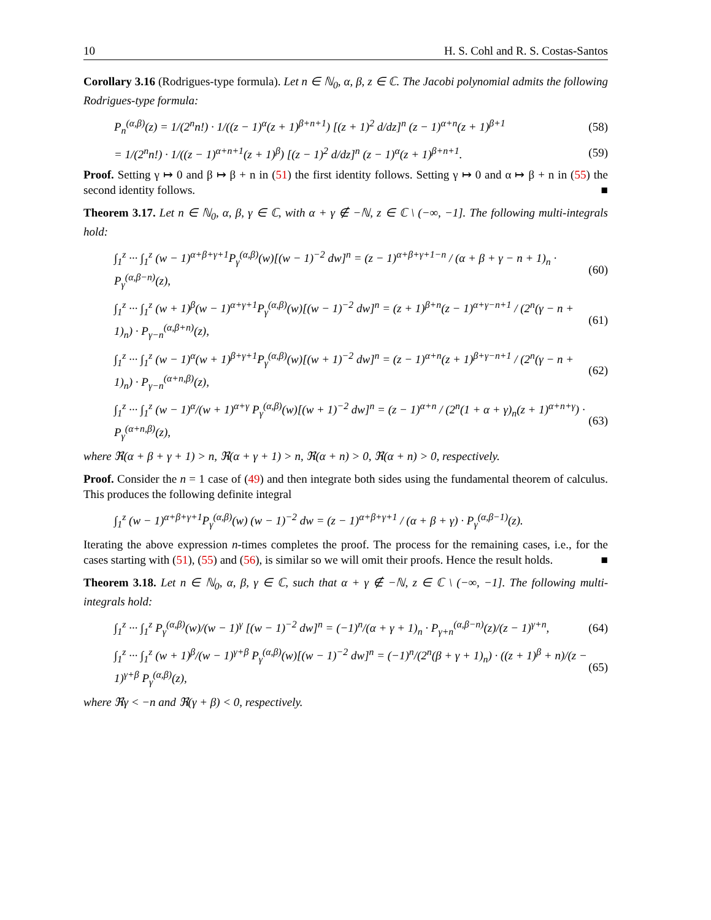10 H. S. Cohl and R. S. Costas-Santos
Corollary 3.16 (Rodrigues-type formula). Let n ∈ ℕ<sub>0</sub>, α, β, z ∈ ℂ. The Jacobi polynomial admits the following Rodrigues-type formula:
P<sub>n</sub><sup>(α,β)</sup>(z) = 1/(2<sup>n</sup>n!) · 1/((z − 1)<sup>α</sup>(z + 1)<sup>β+n+1</sup>) [(z + 1)<sup>2</sup> d/dz]<sup>n</sup> (z − 1)<sup>α+n</sup>(z + 1)<sup>β+1</sup> (58)
= 1/(2<sup>n</sup>n!) · 1/((z − 1)<sup>α+n+1</sup>(z + 1)<sup>β</sup>) [(z − 1)<sup>2</sup> d/dz]<sup>n</sup> (z − 1)<sup>α</sup>(z + 1)<sup>β+n+1</sup>. (59)
Proof. Setting γ ↦ 0 and β ↦ β + n in (51) the first identity follows. Setting γ ↦ 0 and α ↦ β + n in (55) the second identity follows. ■
Theorem 3.17. Let n ∈ ℕ<sub>0</sub>, α, β, γ ∈ ℂ, with α + γ ∉ −ℕ, z ∈ ℂ \ (−∞, −1]. The following multi-integrals hold:
∫<sub>1</sub><sup>z</sup> ··· ∫<sub>1</sub><sup>z</sup> (w − 1)<sup>α+β+γ+1</sup>P<sub>γ</sub><sup>(α,β)</sup>(w)[(w − 1)<sup>−2</sup> dw]<sup>n</sup> = (z − 1)<sup>α+β+γ+1−n</sup> / (α + β + γ − n + 1)<sub>n</sub> · P<sub>γ</sub><sup>(α,β−n)</sup>(z), (60)
∫<sub>1</sub><sup>z</sup> ··· ∫<sub>1</sub><sup>z</sup> (w + 1)<sup>β</sup>(w − 1)<sup>α+γ+1</sup>P<sub>γ</sub><sup>(α,β)</sup>(w)[(w − 1)<sup>−2</sup> dw]<sup>n</sup> = (z + 1)<sup>β+n</sup>(z − 1)<sup>α+γ−n+1</sup> / (2<sup>n</sup>(γ − n + 1)<sub>n</sub>) · P<sub>γ−n</sub><sup>(α,β+n)</sup>(z), (61)
∫<sub>1</sub><sup>z</sup> ··· ∫<sub>1</sub><sup>z</sup> (w − 1)<sup>α</sup>(w + 1)<sup>β+γ+1</sup>P<sub>γ</sub><sup>(α,β)</sup>(w)[(w + 1)<sup>−2</sup> dw]<sup>n</sup> = (z − 1)<sup>α+n</sup>(z + 1)<sup>β+γ−n+1</sup> / (2<sup>n</sup>(γ − n + 1)<sub>n</sub>) · P<sub>γ−n</sub><sup>(α+n,β)</sup>(z), (62)
∫<sub>1</sub><sup>z</sup> ··· ∫<sub>1</sub><sup>z</sup> (w − 1)<sup>α</sup>/(w + 1)<sup>α+γ</sup> P<sub>γ</sub><sup>(α,β)</sup>(w)[(w + 1)<sup>−2</sup> dw]<sup>n</sup> = (z − 1)<sup>α+n</sup> / (2<sup>n</sup>(1 + α + γ)<sub>n</sub>(z + 1)<sup>α+n+γ</sup>) · P<sub>γ</sub><sup>(α+n,β)</sup>(z), (63)
where ℜ(α + β + γ + 1) > n, ℜ(α + γ + 1) > n, ℜ(α + n) > 0, ℜ(α + n) > 0, respectively.
Proof. Consider the n = 1 case of (49) and then integrate both sides using the fundamental theorem of calculus. This produces the following definite integral
∫<sub>1</sub><sup>z</sup> (w − 1)<sup>α+β+γ+1</sup>P<sub>γ</sub><sup>(α,β)</sup>(w) (w − 1)<sup>−2</sup> dw = (z − 1)<sup>α+β+γ+1</sup> / (α + β + γ) · P<sub>γ</sub><sup>(α,β−1)</sup>(z).
Iterating the above expression n-times completes the proof. The process for the remaining cases, i.e., for the cases starting with (51), (55) and (56), is similar so we will omit their proofs. Hence the result holds. ■
Theorem 3.18. Let n ∈ ℕ<sub>0</sub>, α, β, γ ∈ ℂ, such that α + γ ∉ −ℕ, z ∈ ℂ \ (−∞, −1]. The following multi-integrals hold:
∫<sub>1</sub><sup>z</sup> ··· ∫<sub>1</sub><sup>z</sup> P<sub>γ</sub><sup>(α,β)</sup>(w)/(w − 1)<sup>γ</sup> [(w − 1)<sup>−2</sup> dw]<sup>n</sup> = (−1)<sup>n</sup>/(α + γ + 1)<sub>n</sub> · P<sub>γ+n</sub><sup>(α,β−n)</sup>(z)/(z − 1)<sup>γ+n</sup>, (64)
∫<sub>1</sub><sup>z</sup> ··· ∫<sub>1</sub><sup>z</sup> (w + 1)<sup>β</sup>/(w − 1)<sup>γ+β</sup> P<sub>γ</sub><sup>(α,β)</sup>(w)[(w − 1)<sup>−2</sup> dw]<sup>n</sup> = (−1)<sup>n</sup>/(2<sup>n</sup>(β + γ + 1)<sub>n</sub>) · ((z + 1)<sup>β</sup> + n)/(z − 1)<sup>γ+β</sup> P<sub>γ</sub><sup>(α,β)</sup>(z), (65)
where ℜγ < −n and ℜ(γ + β) < 0, respectively.